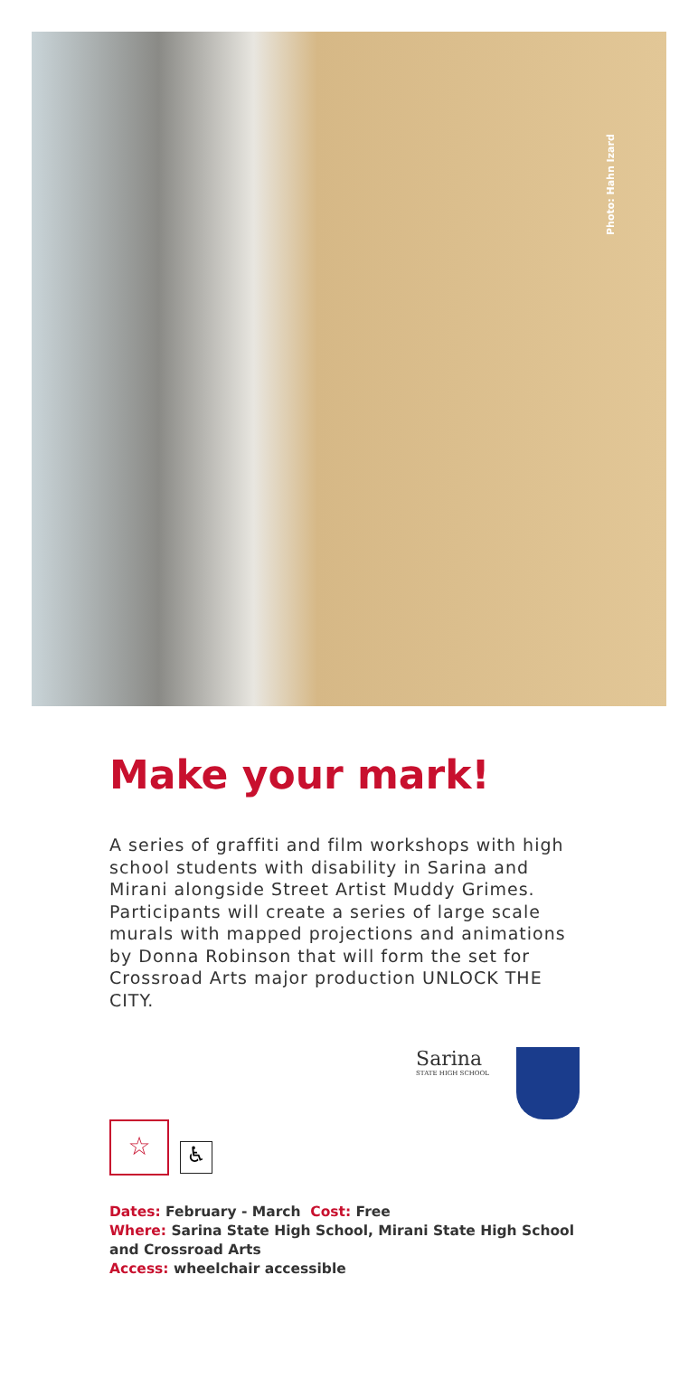Photo: Hahn Izard
Make your mark!
A series of graffiti and film workshops with high school students with disability in Sarina and Mirani alongside Street Artist Muddy Grimes. Participants will create a series of large scale murals with mapped projections and animations by Donna Robinson that will form the set for Crossroad Arts major production UNLOCK THE CITY.
Sarina
STATE HIGH SCHOOL
☆
♿
Dates: February - March Cost: Free
Where: Sarina State High School, Mirani State High School and Crossroad Arts
Access: wheelchair accessible